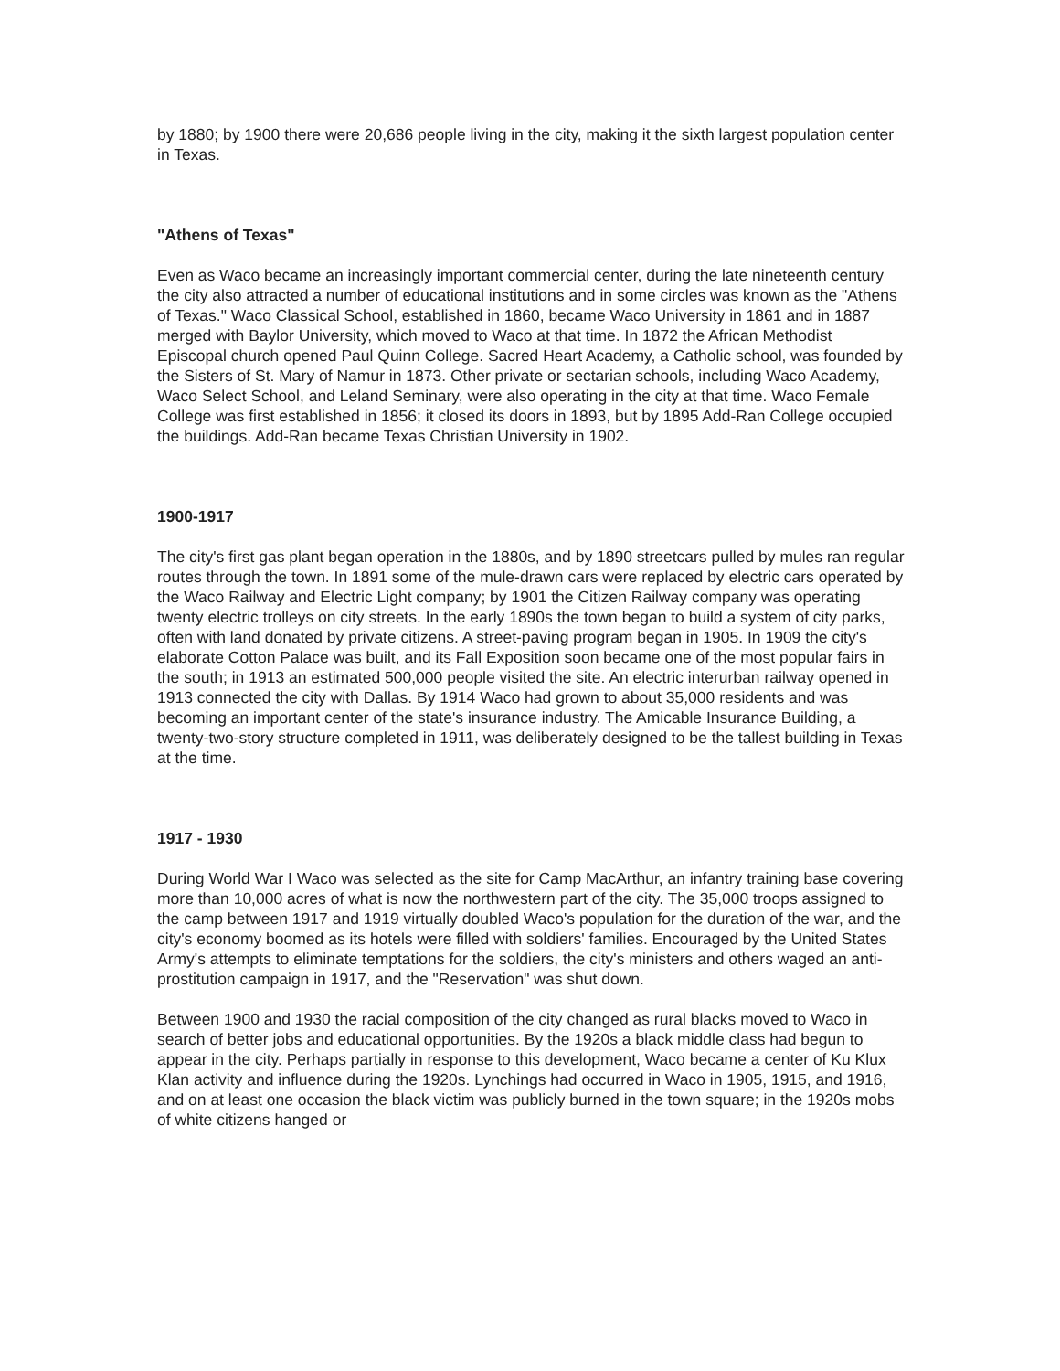by 1880; by 1900 there were 20,686 people living in the city, making it the sixth largest population center in Texas.
"Athens of Texas"
Even as Waco became an increasingly important commercial center, during the late nineteenth century the city also attracted a number of educational institutions and in some circles was known as the "Athens of Texas." Waco Classical School, established in 1860, became Waco University in 1861 and in 1887 merged with Baylor University, which moved to Waco at that time. In 1872 the African Methodist Episcopal church opened Paul Quinn College. Sacred Heart Academy, a Catholic school, was founded by the Sisters of St. Mary of Namur in 1873. Other private or sectarian schools, including Waco Academy, Waco Select School, and Leland Seminary, were also operating in the city at that time. Waco Female College was first established in 1856; it closed its doors in 1893, but by 1895 Add-Ran College occupied the buildings. Add-Ran became Texas Christian University in 1902.
1900-1917
The city's first gas plant began operation in the 1880s, and by 1890 streetcars pulled by mules ran regular routes through the town. In 1891 some of the mule-drawn cars were replaced by electric cars operated by the Waco Railway and Electric Light company; by 1901 the Citizen Railway company was operating twenty electric trolleys on city streets. In the early 1890s the town began to build a system of city parks, often with land donated by private citizens. A street-paving program began in 1905. In 1909 the city's elaborate Cotton Palace was built, and its Fall Exposition soon became one of the most popular fairs in the south; in 1913 an estimated 500,000 people visited the site. An electric interurban railway opened in 1913 connected the city with Dallas. By 1914 Waco had grown to about 35,000 residents and was becoming an important center of the state's insurance industry. The Amicable Insurance Building, a twenty-two-story structure completed in 1911, was deliberately designed to be the tallest building in Texas at the time.
1917 - 1930
During World War I Waco was selected as the site for Camp MacArthur, an infantry training base covering more than 10,000 acres of what is now the northwestern part of the city. The 35,000 troops assigned to the camp between 1917 and 1919 virtually doubled Waco's population for the duration of the war, and the city's economy boomed as its hotels were filled with soldiers' families. Encouraged by the United States Army's attempts to eliminate temptations for the soldiers, the city's ministers and others waged an anti-prostitution campaign in 1917, and the "Reservation" was shut down.
Between 1900 and 1930 the racial composition of the city changed as rural blacks moved to Waco in search of better jobs and educational opportunities. By the 1920s a black middle class had begun to appear in the city. Perhaps partially in response to this development, Waco became a center of Ku Klux Klan activity and influence during the 1920s. Lynchings had occurred in Waco in 1905, 1915, and 1916, and on at least one occasion the black victim was publicly burned in the town square; in the 1920s mobs of white citizens hanged or